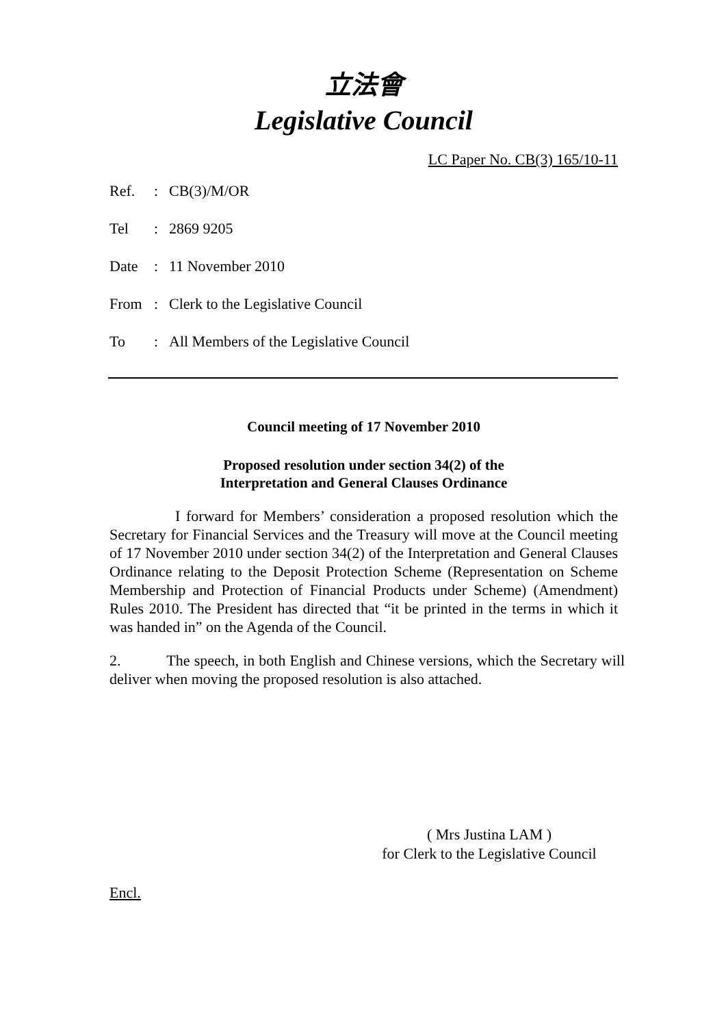立法會
Legislative Council
LC Paper No. CB(3) 165/10-11
| Ref. | : | CB(3)/M/OR |
| Tel | : | 2869 9205 |
| Date | : | 11 November 2010 |
| From | : | Clerk to the Legislative Council |
| To | : | All Members of the Legislative Council |
Council meeting of 17 November 2010
Proposed resolution under section 34(2) of the
Interpretation and General Clauses Ordinance
I forward for Members’ consideration a proposed resolution which the Secretary for Financial Services and the Treasury will move at the Council meeting of 17 November 2010 under section 34(2) of the Interpretation and General Clauses Ordinance relating to the Deposit Protection Scheme (Representation on Scheme Membership and Protection of Financial Products under Scheme) (Amendment) Rules 2010. The President has directed that “it be printed in the terms in which it was handed in” on the Agenda of the Council.
2. The speech, in both English and Chinese versions, which the Secretary will deliver when moving the proposed resolution is also attached.
( Mrs Justina LAM )
for Clerk to the Legislative Council
Encl.